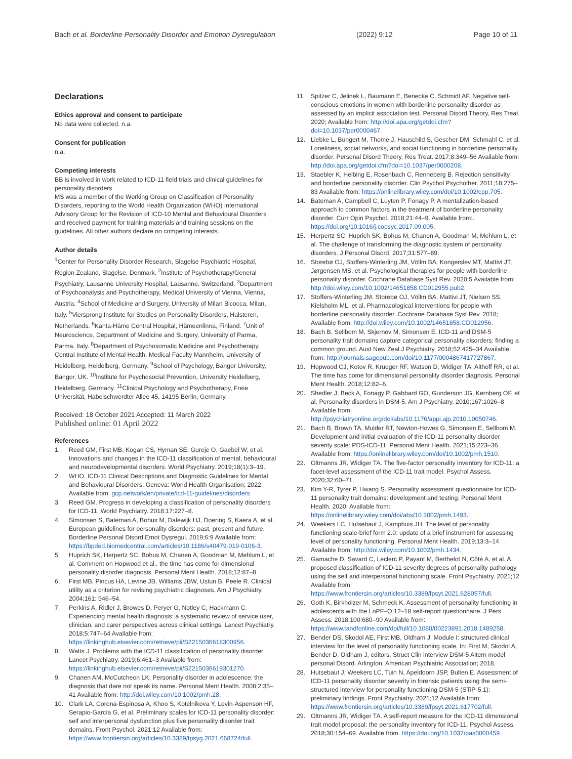Bach et al. Borderline Personality Disorder and Emotion Dysregulation (2022) 9:12 Page 10 of 11
Declarations
Ethics approval and consent to participate
No data were collected. n.a.
Consent for publication
n.a.
Competing interests
BB is involved in work related to ICD-11 field trials and clinical guidelines for personality disorders.
MS was a member of the Working Group on Classification of Personality Disorders, reporting to the World Health Organization (WHO) International Advisory Group for the Revision of ICD-10 Mental and Behavioural Disorders and received payment for training materials and training sessions on the guidelines. All other authors declare no competing interests.
Author details
<sup>1</sup> Center for Personality Disorder Research, Slagelse Psychiatric Hospital, Region Zealand, Slagelse, Denmark. <sup>2</sup>Institute of Psychotherapy/General Psychiatry, Lausanne University Hospital, Lausanne, Switzerland. <sup>3</sup>Department of Psychoanalysis and Psychotherapy, Medical University of Vienna, Vienna, Austria. <sup>4</sup>School of Medicine and Surgery, University of Milan Bicocca, Milan, Italy. <sup>5</sup>Viersprong Institute for Studies on Personality Disorders, Halsteren, Netherlands. <sup>6</sup>Kanta-Häme Central Hospital, Hämeenlinna, Finland. <sup>7</sup>Unit of Neuroscience, Department of Medicine and Surgery, University of Parma, Parma, Italy. <sup>8</sup>Department of Psychosomatic Medicine and Psychotherapy, Central Institute of Mental Health, Medical Faculty Mannheim, University of Heidelberg, Heidelberg, Germany. <sup>9</sup>School of Psychology, Bangor University, Bangor, UK. <sup>10</sup>Institute for Psychosocial Prevention, University Heidelberg, Heidelberg, Germany. <sup>11</sup>Clinical Psychology and Psychotherapy, Freie Universität, Habelschwerdter Allee 45, 14195 Berlin, Germany.
Received: 18 October 2021 Accepted: 11 March 2022
Published online: 01 April 2022
References
1. Reed GM, First MB, Kogan CS, Hyman SE, Gureje O, Gaebel W, et al. Innovations and changes in the ICD-11 classification of mental, behavioural and neurodevelopmental disorders. World Psychiatry. 2019;18(1):3–19.
2. WHO. ICD-11 Clinical Descriptions and Diagnostic Guidelines for Mental and Behavioural Disorders. Geneva: World Health Organisation; 2022. Available from: gcp.network/en/private/icd-11-guidelines/disorders
3. Reed GM. Progress in developing a classification of personality disorders for ICD-11. World Psychiatry. 2018;17:227–8.
4. Simonsen S, Bateman A, Bohus M, Dalewijk HJ, Doering S, Kaera A, et al. European guidelines for personality disorders: past, present and future. Borderline Personal Disord Emot Dysregul. 2019;6:9 Available from: https://bpded.biomedcentral.com/articles/10.1186/s40479-019-0106-3.
5. Huprich SK, Herpertz SC, Bohus M, Chanen A, Goodman M, Mehlum L, et al. Comment on Hopwood et al., the time has come for dimensional personality disorder diagnosis. Personal Ment Health. 2018;12:87–8.
6. First MB, Pincus HA, Levine JB, Williams JBW, Ustun B, Peele R. Clinical utility as a criterion for revising psychiatric diagnoses. Am J Psychiatry. 2004;161: 946–54.
7. Perkins A, Ridler J, Browes D, Peryer G, Notley C, Hackmann C. Experiencing mental health diagnosis: a systematic review of service user, clinician, and carer perspectives across clinical settings. Lancet Psychiatry. 2018;5:747–64 Available from: https://linkinghub.elsevier.com/retrieve/pii/S2215036618300956.
8. Watts J. Problems with the ICD-11 classification of personality disorder. Lancet Psychiatry. 2019;6:461–3 Available from: https://linkinghub.elsevier.com/retrieve/pii/S2215036619301270.
9. Chanen AM, McCutcheon LK. Personality disorder in adolescence: the diagnosis that dare not speak its name. Personal Ment Health. 2008;2:35–41 Available from: http://doi.wiley.com/10.1002/pmh.28.
10. Clark LA, Corona-Espinosa A, Khoo S, Kotelnikova Y, Levin-Aspenson HF, Serapio-García G, et al. Preliminary scales for ICD-11 personality disorder: self and interpersonal dysfunction plus five personality disorder trait domains. Front Psychol. 2021;12 Available from: https://www.frontiersin.org/articles/10.3389/fpsyg.2021.668724/full.
11. Spitzer C, Jelinek L, Baumann E, Benecke C, Schmidt AF. Negative self-conscious emotions in women with borderline personality disorder as assessed by an implicit association test. Personal Disord Theory, Res Treat. 2020; Available from: http://doi.apa.org/getdoi.cfm?doi=10.1037/per0000467.
12. Liebke L, Bungert M, Thome J, Hauschild S, Gescher DM, Schmahl C, et al. Loneliness, social networks, and social functioning in borderline personality disorder. Personal Disord Theory, Res Treat. 2017;8:349–56 Available from: http://doi.apa.org/getdoi.cfm?doi=10.1037/per0000208.
13. Staebler K, Helbing E, Rosenbach C, Renneberg B. Rejection sensitivity and borderline personality disorder. Clin Psychol Psychother. 2011;18:275–83 Available from: https://onlinelibrary.wiley.com/doi/10.1002/cpp.705.
14. Bateman A, Campbell C, Luyten P, Fonagy P. A mentalization-based approach to common factors in the treatment of borderline personality disorder. Curr Opin Psychol. 2018;21:44–9. Available from:. https://doi.org/10.1016/j.copsyc.2017.09.005.
15. Herpertz SC, Huprich SK, Bohus M, Chanen A, Goodman M, Mehlum L, et al. The challenge of transforming the diagnostic system of personality disorders. J Personal Disord. 2017;31:577–89.
16. Storebø OJ, Stoffers-Winterling JM, Völlm BA, Kongerslev MT, Mattivi JT, Jørgensen MS, et al. Psychological therapies for people with borderline personality disorder. Cochrane Database Syst Rev. 2020;5 Available from: http://doi.wiley.com/10.1002/14651858.CD012955.pub2.
17. Stoffers-Winterling JM, Storebø OJ, Völlm BA, Mattivi JT, Nielsen SS, Kielsholm ML, et al. Pharmacological interventions for people with borderline personality disorder. Cochrane Database Syst Rev. 2018; Available from: http://doi.wiley.com/10.1002/14651858.CD012956.
18. Bach B, Sellbom M, Skjernov M, Simonsen E. ICD-11 and DSM-5 personality trait domains capture categorical personality disorders: finding a common ground. Aust New Zeal J Psychiatry. 2018;52:425–34 Available from: http://journals.sagepub.com/doi/10.1177/0004867417727867.
19. Hopwood CJ, Kotov R, Krueger RF, Watson D, Widiger TA, Althoff RR, et al. The time has come for dimensional personality disorder diagnosis. Personal Ment Health. 2018;12:82–6.
20. Shedler J, Beck A, Fonagy P, Gabbard GO, Gunderson JG, Kernberg OF, et al. Personality disorders in DSM-5. Am J Psychiatry. 2010;167:1026–8 Available from: http://psychiatryonline.org/doi/abs/10.1176/appi.ajp.2010.10050746.
21. Bach B, Brown TA, Mulder RT, Newton-Howes G, Simonsen E, Sellbom M. Development and initial evaluation of the ICD-11 personality disorder severity scale: PDS-ICD-11. Personal Ment Health. 2021;15:223–36 Available from: https://onlinelibrary.wiley.com/doi/10.1002/pmh.1510.
22. Oltmanns JR, Widiger TA. The five-factor personality inventory for ICD-11: a facet-level assessment of the ICD-11 trait model. Psychol Assess. 2020;32:60–71.
23. Kim Y-R, Tyrer P, Hwang S. Personality assessment questionnaire for ICD-11 personality trait domains: development and testing. Personal Ment Health. 2020; Available from: https://onlinelibrary.wiley.com/doi/abs/10.1002/pmh.1493.
24. Weekers LC, Hutsebaut J, Kamphuis JH. The level of personality functioning scale-brief form 2.0: update of a brief instrument for assessing level of personality functioning. Personal Ment Health. 2019;13:3–14 Available from: http://doi.wiley.com/10.1002/pmh.1434.
25. Gamache D, Savard C, Leclerc P, Payant M, Berthelot N, Côté A, et al. A proposed classification of ICD-11 severity degrees of personality pathology using the self and interpersonal functioning scale. Front Psychiatry. 2021;12 Available from: https://www.frontiersin.org/articles/10.3389/fpsyt.2021.628057/full.
26. Goth K, Birkhölzer M, Schmeck K. Assessment of personality functioning in adolescents with the LoPF–Q 12–18 self-report questionnaire. J Pers Assess. 2018;100:680–90 Available from: https://www.tandfonline.com/doi/full/10.1080/00223891.2018.1489258.
27. Bender DS, Skodol AE, First MB, Oldham J. Module I: structured clinical interview for the level of personality functioning scale. In: First M, Skodol A, Bender D, Oldham J, editors. Struct Clin interview DSM-5 Altern model personal Disord. Arlington: American Psychiatric Association; 2018.
28. Hutsebaut J, Weekers LC, Tuin N, Apeldoorn JSP, Bulten E. Assessment of ICD-11 personality disorder severity in forensic patients using the semi-structured interview for personality functioning DSM-5 (STiP-5.1): preliminary findings. Front Psychiatry. 2021;12 Available from: https://www.frontiersin.org/articles/10.3389/fpsyt.2021.617702/full.
29. Oltmanns JR, Widiger TA. A self-report measure for the ICD-11 dimensional trait model proposal: the personality inventory for ICD-11. Psychol Assess. 2018;30:154–69. Available from. https://doi.org/10.1037/pas0000459.